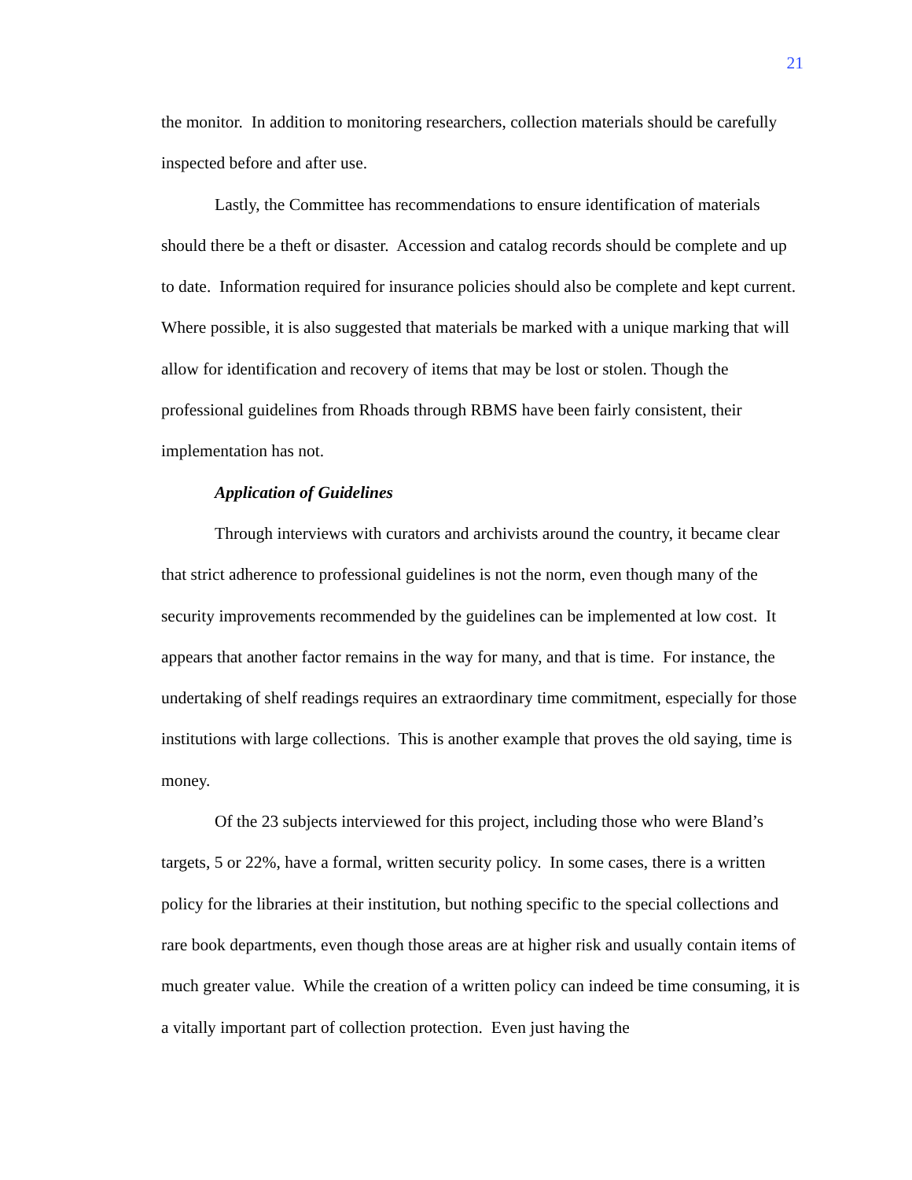21
the monitor. In addition to monitoring researchers, collection materials should be carefully inspected before and after use.
Lastly, the Committee has recommendations to ensure identification of materials should there be a theft or disaster. Accession and catalog records should be complete and up to date. Information required for insurance policies should also be complete and kept current. Where possible, it is also suggested that materials be marked with a unique marking that will allow for identification and recovery of items that may be lost or stolen. Though the professional guidelines from Rhoads through RBMS have been fairly consistent, their implementation has not.
Application of Guidelines
Through interviews with curators and archivists around the country, it became clear that strict adherence to professional guidelines is not the norm, even though many of the security improvements recommended by the guidelines can be implemented at low cost. It appears that another factor remains in the way for many, and that is time. For instance, the undertaking of shelf readings requires an extraordinary time commitment, especially for those institutions with large collections. This is another example that proves the old saying, time is money.
Of the 23 subjects interviewed for this project, including those who were Bland’s targets, 5 or 22%, have a formal, written security policy. In some cases, there is a written policy for the libraries at their institution, but nothing specific to the special collections and rare book departments, even though those areas are at higher risk and usually contain items of much greater value. While the creation of a written policy can indeed be time consuming, it is a vitally important part of collection protection. Even just having the